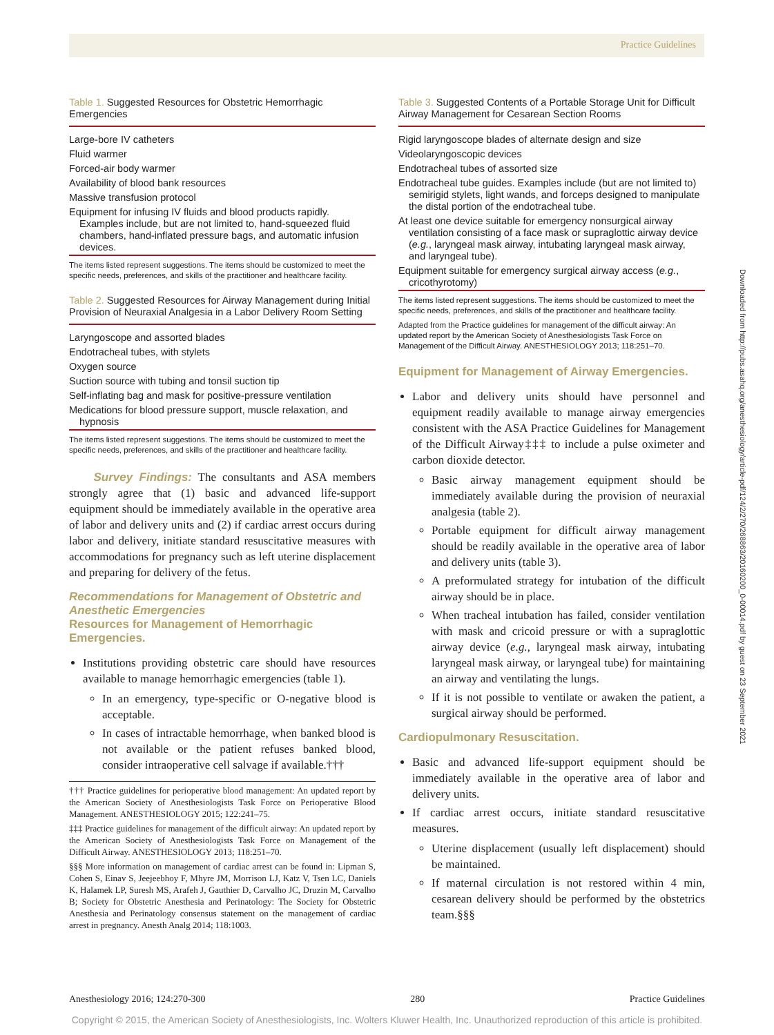Practice Guidelines
Table 1. Suggested Resources for Obstetric Hemorrhagic Emergencies
| Large-bore IV catheters |
| Fluid warmer |
| Forced-air body warmer |
| Availability of blood bank resources |
| Massive transfusion protocol |
| Equipment for infusing IV fluids and blood products rapidly. Examples include, but are not limited to, hand-squeezed fluid chambers, hand-inflated pressure bags, and automatic infusion devices. |
The items listed represent suggestions. The items should be customized to meet the specific needs, preferences, and skills of the practitioner and healthcare facility.
Table 2. Suggested Resources for Airway Management during Initial Provision of Neuraxial Analgesia in a Labor Delivery Room Setting
| Laryngoscope and assorted blades |
| Endotracheal tubes, with stylets |
| Oxygen source |
| Suction source with tubing and tonsil suction tip |
| Self-inflating bag and mask for positive-pressure ventilation |
| Medications for blood pressure support, muscle relaxation, and hypnosis |
The items listed represent suggestions. The items should be customized to meet the specific needs, preferences, and skills of the practitioner and healthcare facility.
Survey Findings: The consultants and ASA members strongly agree that (1) basic and advanced life-support equipment should be immediately available in the operative area of labor and delivery units and (2) if cardiac arrest occurs during labor and delivery, initiate standard resuscitative measures with accommodations for pregnancy such as left uterine displacement and preparing for delivery of the fetus.
Recommendations for Management of Obstetric and Anesthetic Emergencies
Resources for Management of Hemorrhagic Emergencies.
Institutions providing obstetric care should have resources available to manage hemorrhagic emergencies (table 1).
In an emergency, type-specific or O-negative blood is acceptable.
In cases of intractable hemorrhage, when banked blood is not available or the patient refuses banked blood, consider intraoperative cell salvage if available.†††
††† Practice guidelines for perioperative blood management: An updated report by the American Society of Anesthesiologists Task Force on Perioperative Blood Management. ANESTHESIOLOGY 2015; 122:241–75.
‡‡‡ Practice guidelines for management of the difficult airway: An updated report by the American Society of Anesthesiologists Task Force on Management of the Difficult Airway. ANESTHESIOLOGY 2013; 118:251–70.
§§§ More information on management of cardiac arrest can be found in: Lipman S, Cohen S, Einav S, Jeejeebhoy F, Mhyre JM, Morrison LJ, Katz V, Tsen LC, Daniels K, Halamek LP, Suresh MS, Arafeh J, Gauthier D, Carvalho JC, Druzin M, Carvalho B; Society for Obstetric Anesthesia and Perinatology: The Society for Obstetric Anesthesia and Perinatology consensus statement on the management of cardiac arrest in pregnancy. Anesth Analg 2014; 118:1003.
Table 3. Suggested Contents of a Portable Storage Unit for Difficult Airway Management for Cesarean Section Rooms
| Rigid laryngoscope blades of alternate design and size |
| Videolaryngoscopic devices |
| Endotracheal tubes of assorted size |
| Endotracheal tube guides. Examples include (but are not limited to) semirigid stylets, light wands, and forceps designed to manipulate the distal portion of the endotracheal tube. |
| At least one device suitable for emergency nonsurgical airway ventilation consisting of a face mask or supraglottic airway device ( e.g. , laryngeal mask airway, intubating laryngeal mask airway, and laryngeal tube). |
| Equipment suitable for emergency surgical airway access ( e.g. , cricothyrotomy) |
The items listed represent suggestions. The items should be customized to meet the specific needs, preferences, and skills of the practitioner and healthcare facility.
Adapted from the Practice guidelines for management of the difficult airway: An updated report by the American Society of Anesthesiologists Task Force on Management of the Difficult Airway. ANESTHESIOLOGY 2013; 118:251–70.
Equipment for Management of Airway Emergencies.
Labor and delivery units should have personnel and equipment readily available to manage airway emergencies consistent with the ASA Practice Guidelines for Management of the Difficult Airway‡‡‡ to include a pulse oximeter and carbon dioxide detector.
Basic airway management equipment should be immediately available during the provision of neuraxial analgesia (table 2).
Portable equipment for difficult airway management should be readily available in the operative area of labor and delivery units (table 3).
A preformulated strategy for intubation of the difficult airway should be in place.
When tracheal intubation has failed, consider ventilation with mask and cricoid pressure or with a supraglottic airway device (e.g., laryngeal mask airway, intubating laryngeal mask airway, or laryngeal tube) for maintaining an airway and ventilating the lungs.
If it is not possible to ventilate or awaken the patient, a surgical airway should be performed.
Cardiopulmonary Resuscitation.
Basic and advanced life-support equipment should be immediately available in the operative area of labor and delivery units.
If cardiac arrest occurs, initiate standard resuscitative measures.
Uterine displacement (usually left displacement) should be maintained.
If maternal circulation is not restored within 4 min, cesarean delivery should be performed by the obstetrics team.§§§
Downloaded from http://pubs.asahq.org/anesthesiology/article-pdf/124/2/270/268863/20160200_0-00014.pdf by guest on 23 September 2021
Anesthesiology 2016; 124:270-300 280 Practice Guidelines
Copyright © 2015, the American Society of Anesthesiologists, Inc. Wolters Kluwer Health, Inc. Unauthorized reproduction of this article is prohibited.